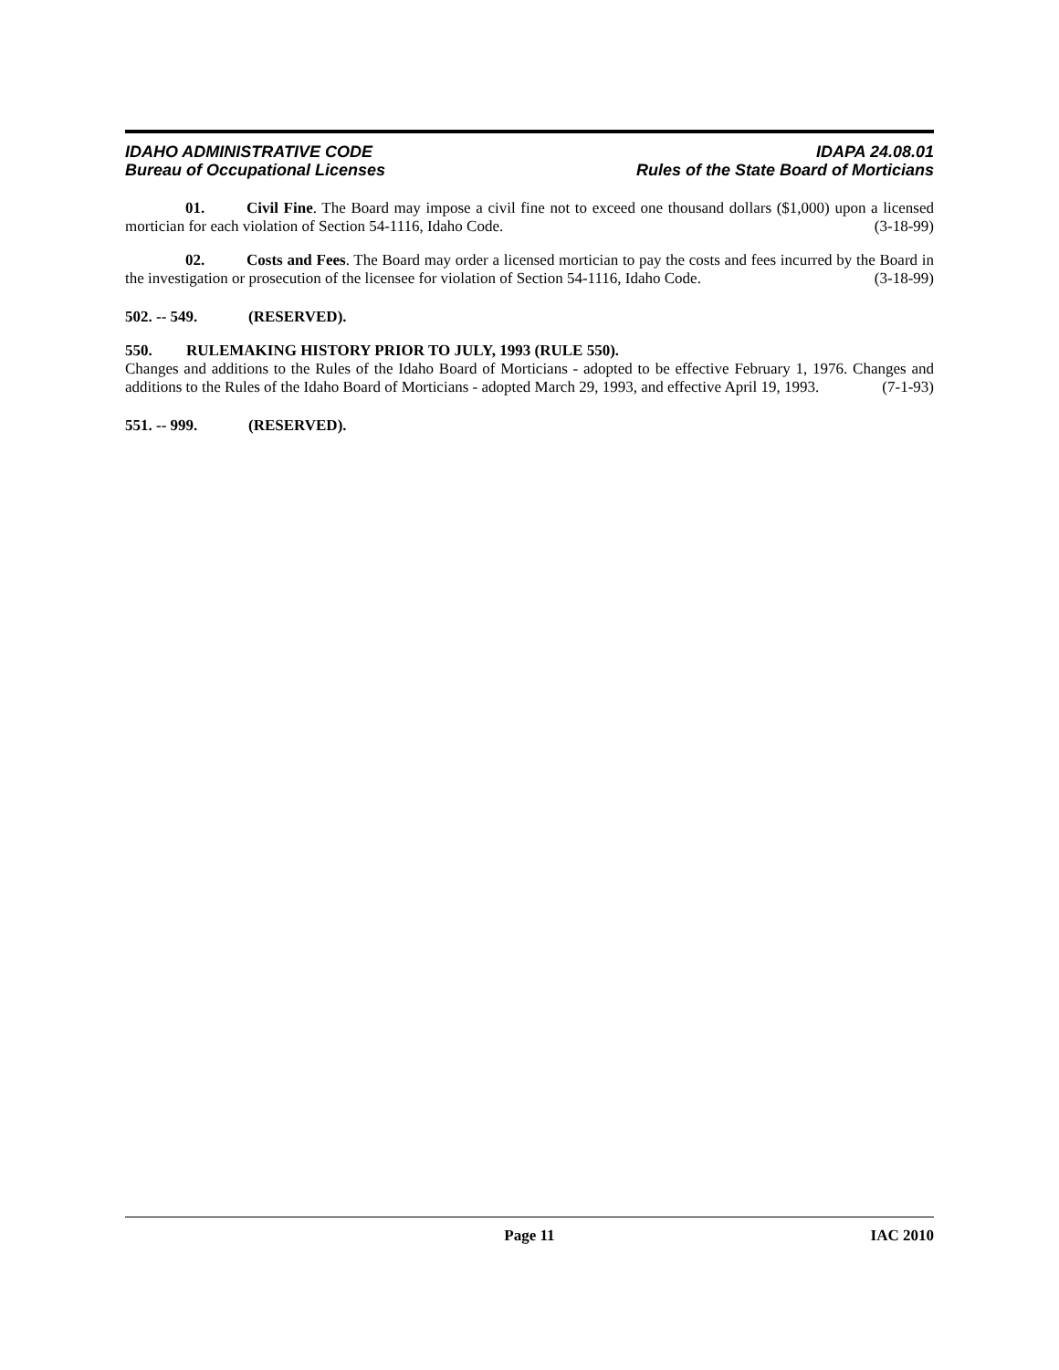IDAHO ADMINISTRATIVE CODE
Bureau of Occupational Licenses
IDAPA 24.08.01
Rules of the State Board of Morticians
01. Civil Fine. The Board may impose a civil fine not to exceed one thousand dollars ($1,000) upon a licensed mortician for each violation of Section 54-1116, Idaho Code. (3-18-99)
02. Costs and Fees. The Board may order a licensed mortician to pay the costs and fees incurred by the Board in the investigation or prosecution of the licensee for violation of Section 54-1116, Idaho Code. (3-18-99)
502. -- 549. (RESERVED).
550. RULEMAKING HISTORY PRIOR TO JULY, 1993 (RULE 550).
Changes and additions to the Rules of the Idaho Board of Morticians - adopted to be effective February 1, 1976. Changes and additions to the Rules of the Idaho Board of Morticians - adopted March 29, 1993, and effective April 19, 1993. (7-1-93)
551. -- 999. (RESERVED).
Page 11 IAC 2010